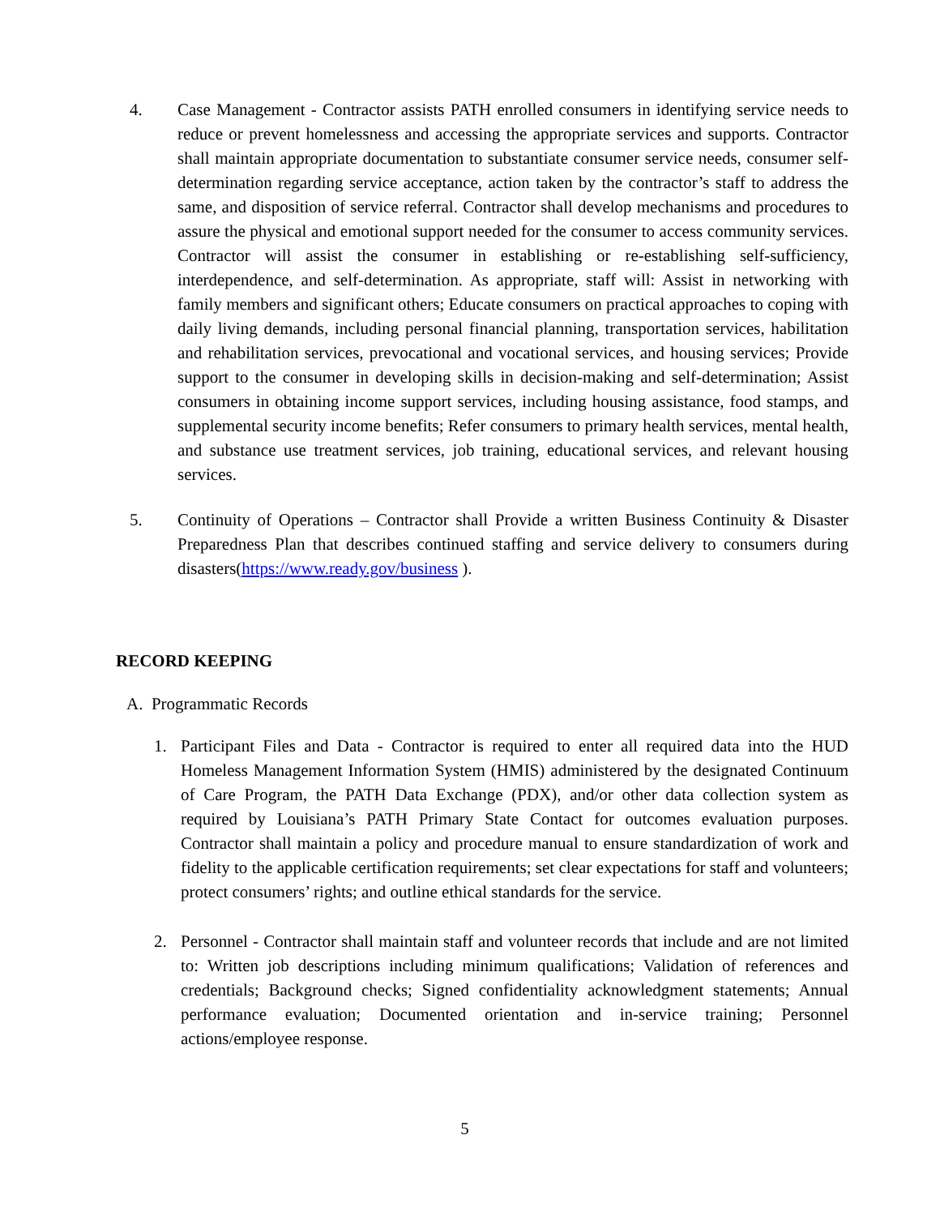4. Case Management - Contractor assists PATH enrolled consumers in identifying service needs to reduce or prevent homelessness and accessing the appropriate services and supports. Contractor shall maintain appropriate documentation to substantiate consumer service needs, consumer self-determination regarding service acceptance, action taken by the contractor’s staff to address the same, and disposition of service referral. Contractor shall develop mechanisms and procedures to assure the physical and emotional support needed for the consumer to access community services. Contractor will assist the consumer in establishing or re-establishing self-sufficiency, interdependence, and self-determination. As appropriate, staff will: Assist in networking with family members and significant others; Educate consumers on practical approaches to coping with daily living demands, including personal financial planning, transportation services, habilitation and rehabilitation services, prevocational and vocational services, and housing services; Provide support to the consumer in developing skills in decision-making and self-determination; Assist consumers in obtaining income support services, including housing assistance, food stamps, and supplemental security income benefits; Refer consumers to primary health services, mental health, and substance use treatment services, job training, educational services, and relevant housing services.
5. Continuity of Operations – Contractor shall Provide a written Business Continuity & Disaster Preparedness Plan that describes continued staffing and service delivery to consumers during disasters(https://www.ready.gov/business ).
RECORD KEEPING
A. Programmatic Records
1. Participant Files and Data - Contractor is required to enter all required data into the HUD Homeless Management Information System (HMIS) administered by the designated Continuum of Care Program, the PATH Data Exchange (PDX), and/or other data collection system as required by Louisiana’s PATH Primary State Contact for outcomes evaluation purposes. Contractor shall maintain a policy and procedure manual to ensure standardization of work and fidelity to the applicable certification requirements; set clear expectations for staff and volunteers; protect consumers’ rights; and outline ethical standards for the service.
2. Personnel - Contractor shall maintain staff and volunteer records that include and are not limited to: Written job descriptions including minimum qualifications; Validation of references and credentials; Background checks; Signed confidentiality acknowledgment statements; Annual performance evaluation; Documented orientation and in-service training; Personnel actions/employee response.
5